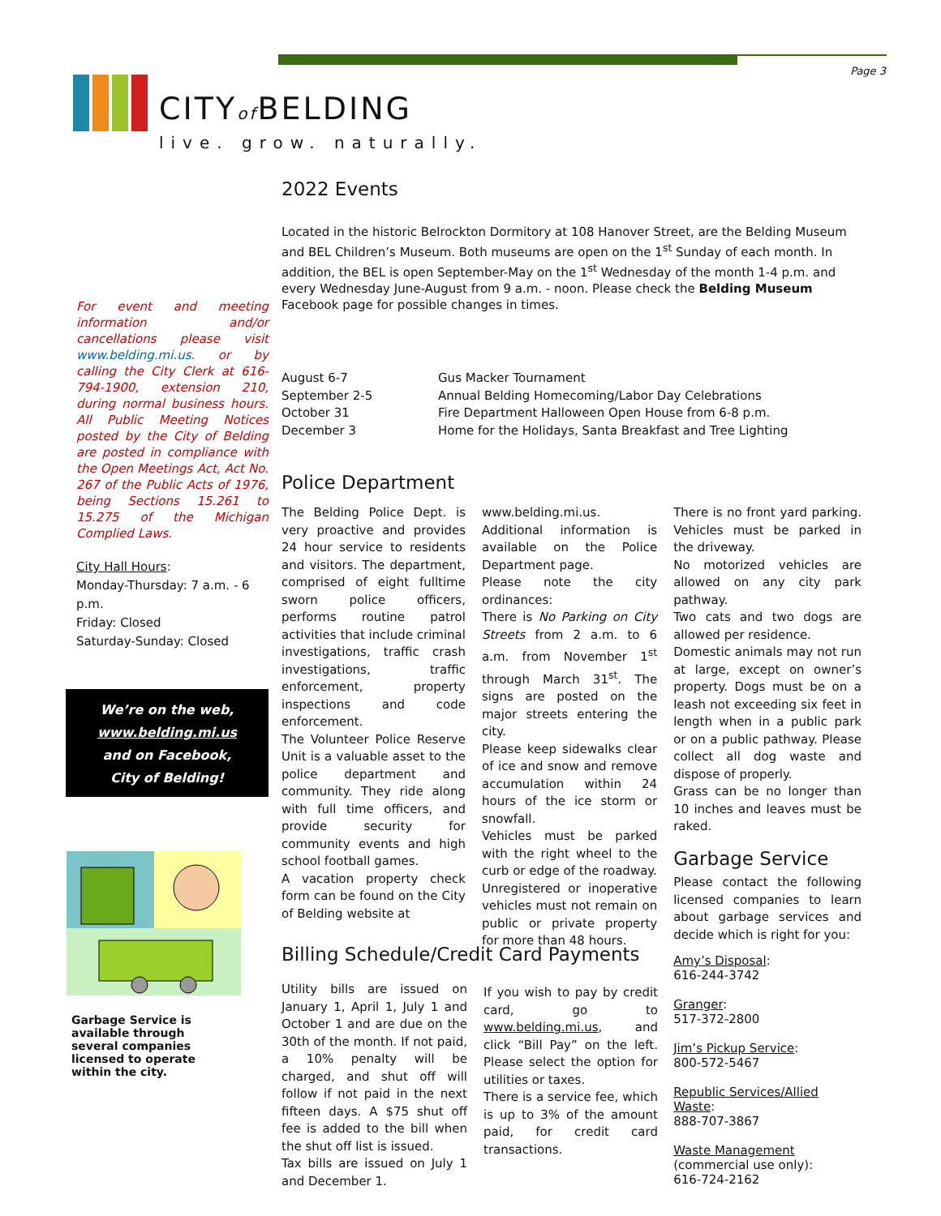Page 3
CITYof BELDING
live. grow. naturally.
2022 Events
Located in the historic Belrockton Dormitory at 108 Hanover Street, are the Belding Museum and BEL Children’s Museum. Both museums are open on the 1<sup>st</sup> Sunday of each month. In addition, the BEL is open September-May on the 1<sup>st</sup> Wednesday of the month 1-4 p.m. and every Wednesday June-August from 9 a.m. - noon. Please check the Belding Museum Facebook page for possible changes in times.
August 6-7 Gus Macker Tournament September 2-5 Annual Belding Homecoming/Labor Day Celebrations October 31 Fire Department Halloween Open House from 6-8 p.m. December 3 Home for the Holidays, Santa Breakfast and Tree Lighting
Police Department
The Belding Police Dept. is very proactive and provides 24 hour service to residents and visitors. The department, comprised of eight fulltime sworn police officers, performs routine patrol activities that include criminal investigations, traffic crash investigations, traffic enforcement, property inspections and code enforcement.
The Volunteer Police Reserve Unit is a valuable asset to the police department and community. They ride along with full time officers, and provide security for community events and high school football games.
A vacation property check form can be found on the City of Belding website at
www.belding.mi.us. Additional information is available on the Police Department page.
Please note the city ordinances:
There is No Parking on City Streets from 2 a.m. to 6 a.m. from November 1<sup>st</sup> through March 31<sup>st</sup>. The signs are posted on the major streets entering the city.
Please keep sidewalks clear of ice and snow and remove accumulation within 24 hours of the ice storm or snowfall.
Vehicles must be parked with the right wheel to the curb or edge of the roadway.
Unregistered or inoperative vehicles must not remain on public or private property for more than 48 hours.
There is no front yard parking. Vehicles must be parked in the driveway.
No motorized vehicles are allowed on any city park pathway.
Two cats and two dogs are allowed per residence.
Domestic animals may not run at large, except on owner’s property. Dogs must be on a leash not exceeding six feet in length when in a public park or on a public pathway. Please collect all dog waste and dispose of properly.
Grass can be no longer than 10 inches and leaves must be raked.
Garbage Service
Please contact the following licensed companies to learn about garbage services and decide which is right for you:
Amy’s Disposal:
616-244-3742
Granger:
517-372-2800
Jim’s Pickup Service:
800-572-5467
Republic Services/Allied Waste:
888-707-3867
Waste Management
(commercial use only):
616-724-2162
Billing Schedule/Credit Card Payments
Utility bills are issued on January 1, April 1, July 1 and October 1 and are due on the 30th of the month. If not paid, a 10% penalty will be charged, and shut off will follow if not paid in the next fifteen days. A $75 shut off fee is added to the bill when the shut off list is issued.
Tax bills are issued on July 1 and December 1.
If you wish to pay by credit card, go to www.belding.mi.us, and click “Bill Pay” on the left. Please select the option for utilities or taxes.
There is a service fee, which is up to 3% of the amount paid, for credit card transactions.
For event and meeting information and/or cancellations please visit www.belding.mi.us. or by calling the City Clerk at 616-794-1900, extension 210, during normal business hours. All Public Meeting Notices posted by the City of Belding are posted in compliance with the Open Meetings Act, Act No. 267 of the Public Acts of 1976, being Sections 15.261 to 15.275 of the Michigan Complied Laws.
City Hall Hours:
Monday-Thursday: 7 a.m. - 6 p.m.
Friday: Closed
Saturday-Sunday: Closed
We’re on the web,
www.belding.mi.us
and on Facebook,
City of Belding!
Garbage Service is available through several companies licensed to operate within the city.